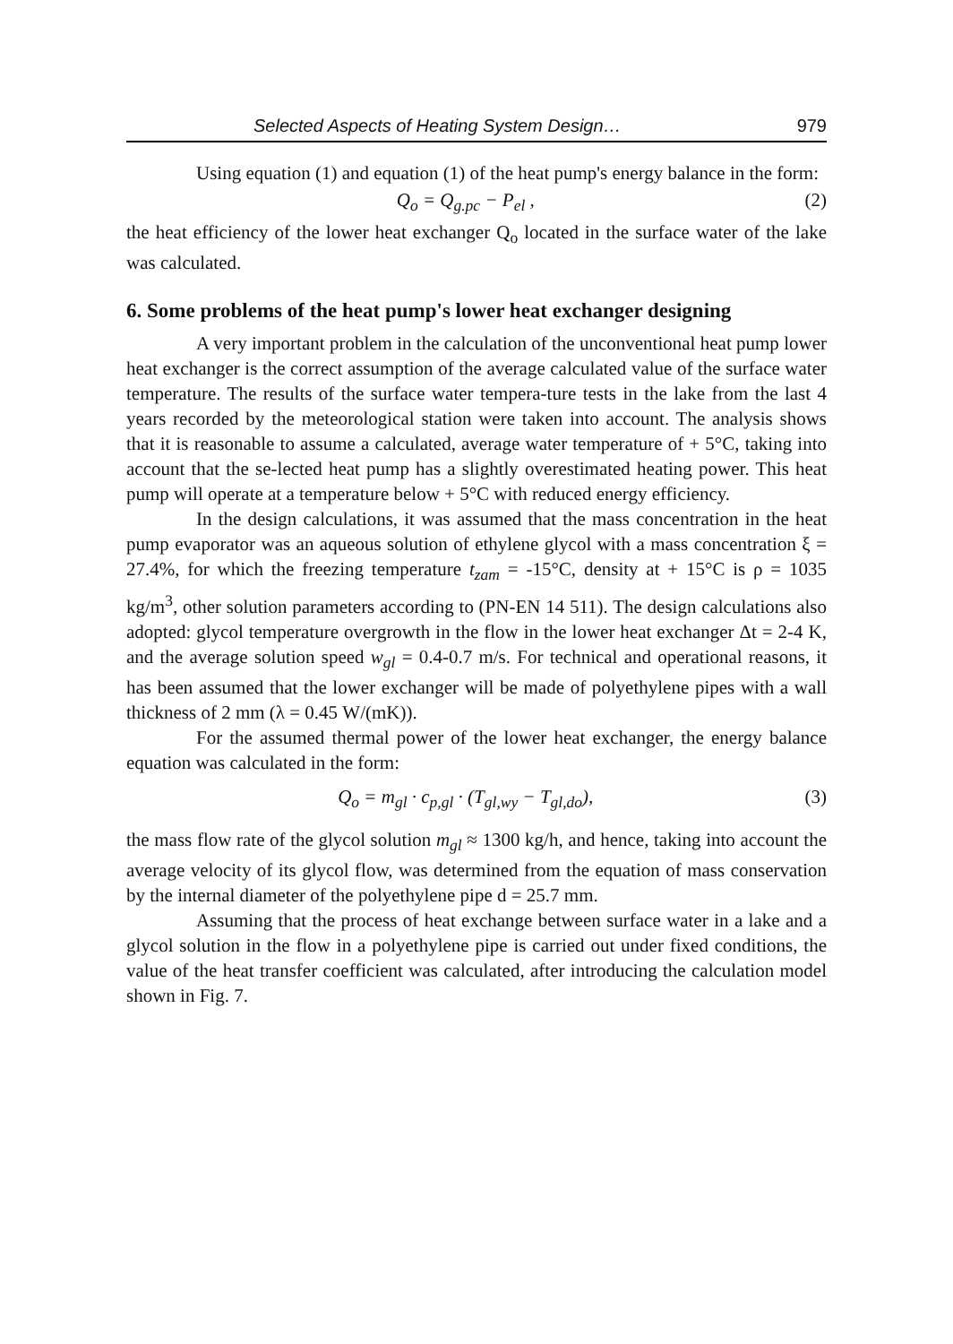Selected Aspects of Heating System Design… 979
Using equation (1) and equation (1) of the heat pump's energy balance in the form:
Q<sub>o</sub> = Q<sub>g.pc</sub> − P<sub>el</sub> , (2)
the heat efficiency of the lower heat exchanger Q<sub>o</sub> located in the surface water of the lake was calculated.
6. Some problems of the heat pump's lower heat exchanger designing
A very important problem in the calculation of the unconventional heat pump lower heat exchanger is the correct assumption of the average calculated value of the surface water temperature. The results of the surface water tempera-ture tests in the lake from the last 4 years recorded by the meteorological station were taken into account. The analysis shows that it is reasonable to assume a calculated, average water temperature of + 5°C, taking into account that the se-lected heat pump has a slightly overestimated heating power. This heat pump will operate at a temperature below + 5°C with reduced energy efficiency.
In the design calculations, it was assumed that the mass concentration in the heat pump evaporator was an aqueous solution of ethylene glycol with a mass concentration ξ = 27.4%, for which the freezing temperature t<sub>zam</sub> = -15°C, density at + 15°C is ρ = 1035 kg/m<sup>3</sup>, other solution parameters according to (PN-EN 14 511). The design calculations also adopted: glycol temperature overgrowth in the flow in the lower heat exchanger Δt = 2-4 K, and the average solution speed w<sub>gl</sub> = 0.4-0.7 m/s. For technical and operational reasons, it has been assumed that the lower exchanger will be made of polyethylene pipes with a wall thickness of 2 mm (λ = 0.45 W/(mK)).
For the assumed thermal power of the lower heat exchanger, the energy balance equation was calculated in the form:
Q<sub>o</sub> = m<sub>gl</sub> · c<sub>p,gl</sub> · (T<sub>gl,wy</sub> − T<sub>gl,do</sub>), (3)
the mass flow rate of the glycol solution m<sub>gl</sub> ≈ 1300 kg/h, and hence, taking into account the average velocity of its glycol flow, was determined from the equation of mass conservation by the internal diameter of the polyethylene pipe d = 25.7 mm.
Assuming that the process of heat exchange between surface water in a lake and a glycol solution in the flow in a polyethylene pipe is carried out under fixed conditions, the value of the heat transfer coefficient was calculated, after introducing the calculation model shown in Fig. 7.